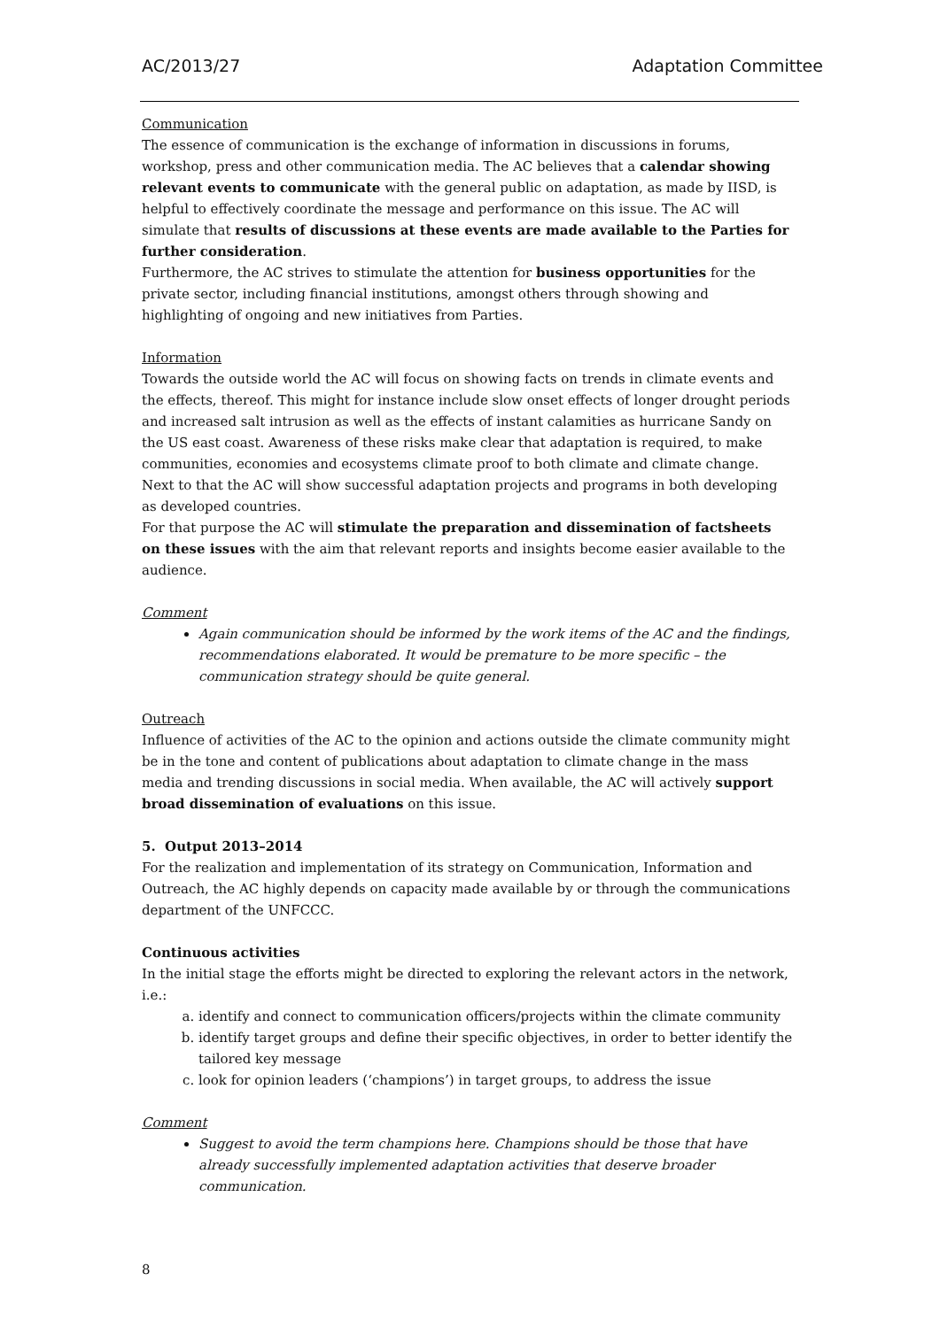AC/2013/27 Adaptation Committee
Communication
The essence of communication is the exchange of information in discussions in forums, workshop, press and other communication media. The AC believes that a calendar showing relevant events to communicate with the general public on adaptation, as made by IISD, is helpful to effectively coordinate the message and performance on this issue. The AC will simulate that results of discussions at these events are made available to the Parties for further consideration.
Furthermore, the AC strives to stimulate the attention for business opportunities for the private sector, including financial institutions, amongst others through showing and highlighting of ongoing and new initiatives from Parties.
Information
Towards the outside world the AC will focus on showing facts on trends in climate events and the effects, thereof. This might for instance include slow onset effects of longer drought periods and increased salt intrusion as well as the effects of instant calamities as hurricane Sandy on the US east coast. Awareness of these risks make clear that adaptation is required, to make communities, economies and ecosystems climate proof to both climate and climate change.
Next to that the AC will show successful adaptation projects and programs in both developing as developed countries.
For that purpose the AC will stimulate the preparation and dissemination of factsheets on these issues with the aim that relevant reports and insights become easier available to the audience.
Comment
Again communication should be informed by the work items of the AC and the findings, recommendations elaborated. It would be premature to be more specific – the communication strategy should be quite general.
Outreach
Influence of activities of the AC to the opinion and actions outside the climate community might be in the tone and content of publications about adaptation to climate change in the mass media and trending discussions in social media. When available, the AC will actively support broad dissemination of evaluations on this issue.
5. Output 2013–2014
For the realization and implementation of its strategy on Communication, Information and Outreach, the AC highly depends on capacity made available by or through the communications department of the UNFCCC.
Continuous activities
In the initial stage the efforts might be directed to exploring the relevant actors in the network, i.e.:
a. identify and connect to communication officers/projects within the climate community
b. identify target groups and define their specific objectives, in order to better identify the tailored key message
c. look for opinion leaders (‘champions’) in target groups, to address the issue
Comment
Suggest to avoid the term champions here. Champions should be those that have already successfully implemented adaptation activities that deserve broader communication.
8